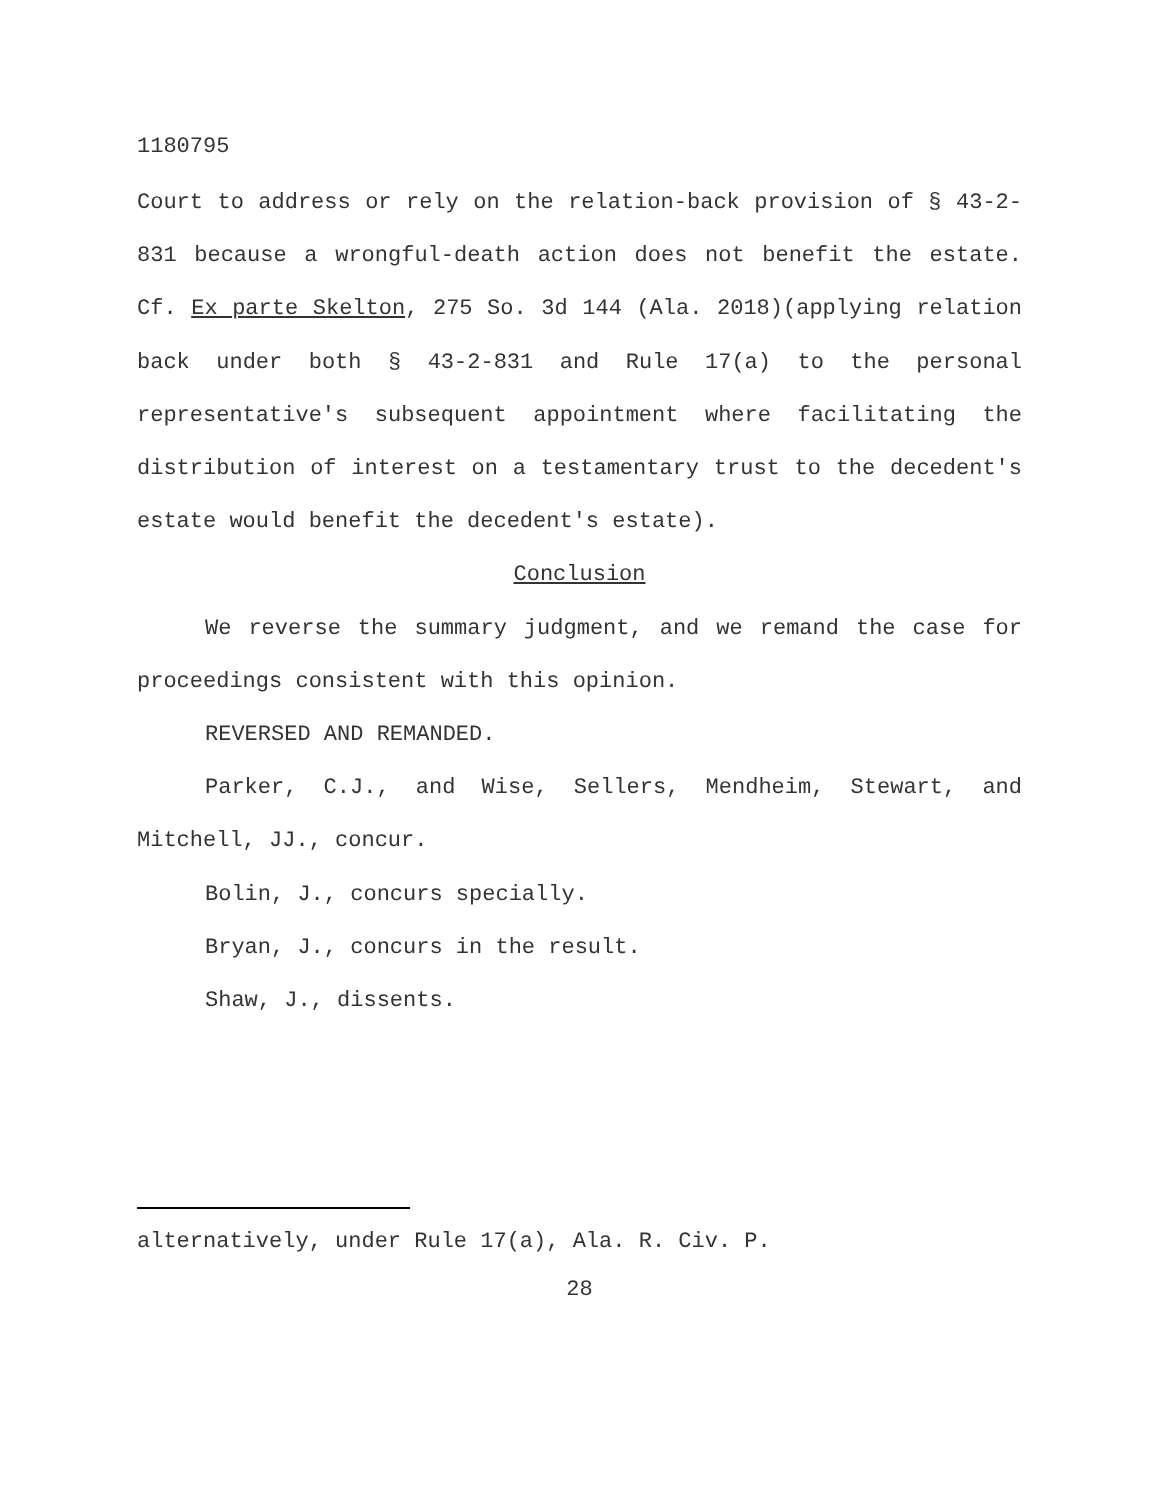1180795
Court to address or rely on the relation-back provision of § 43-2-831 because a wrongful-death action does not benefit the estate. Cf. Ex parte Skelton, 275 So. 3d 144 (Ala. 2018)(applying relation back under both § 43-2-831 and Rule 17(a) to the personal representative's subsequent appointment where facilitating the distribution of interest on a testamentary trust to the decedent's estate would benefit the decedent's estate).
Conclusion
We reverse the summary judgment, and we remand the case for proceedings consistent with this opinion.
REVERSED AND REMANDED.
Parker, C.J., and Wise, Sellers, Mendheim, Stewart, and Mitchell, JJ., concur.
Bolin, J., concurs specially.
Bryan, J., concurs in the result.
Shaw, J., dissents.
alternatively, under Rule 17(a), Ala. R. Civ. P.
28